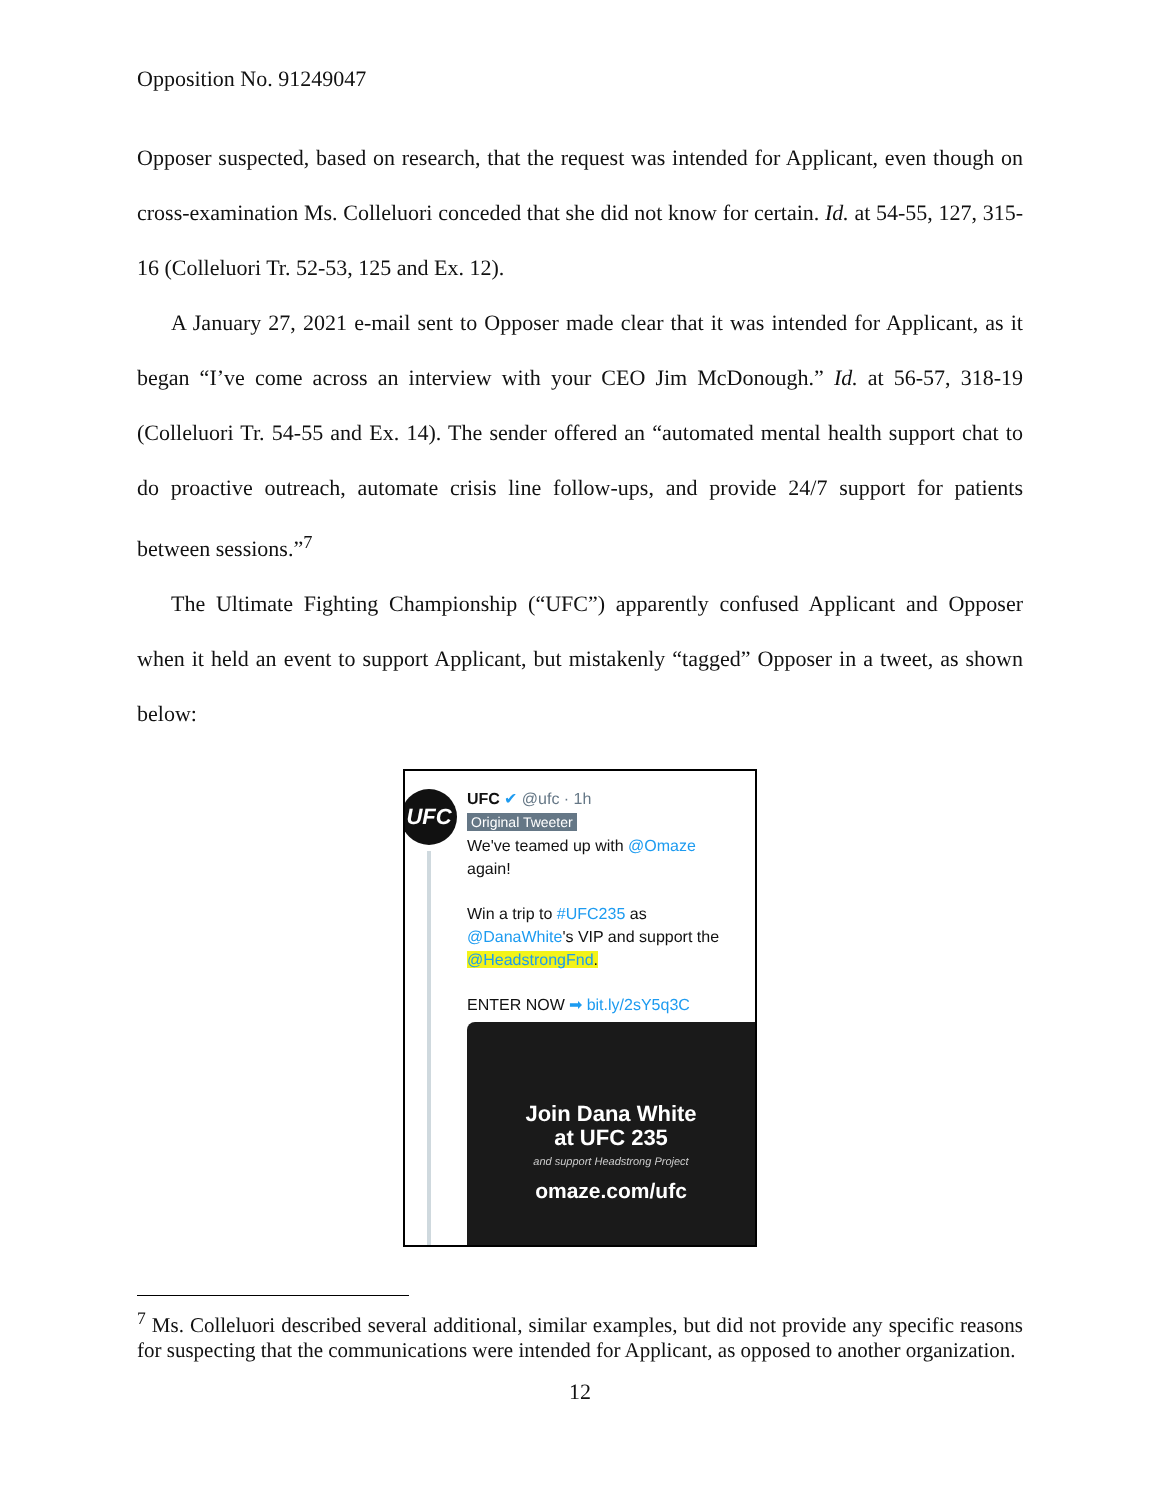Opposition No. 91249047
Opposer suspected, based on research, that the request was intended for Applicant, even though on cross-examination Ms. Colleluori conceded that she did not know for certain. Id. at 54-55, 127, 315-16 (Colleluori Tr. 52-53, 125 and Ex. 12).
A January 27, 2021 e-mail sent to Opposer made clear that it was intended for Applicant, as it began “I’ve come across an interview with your CEO Jim McDonough.” Id. at 56-57, 318-19 (Colleluori Tr. 54-55 and Ex. 14). The sender offered an “automated mental health support chat to do proactive outreach, automate crisis line follow-ups, and provide 24/7 support for patients between sessions.”<sup>7</sup>
The Ultimate Fighting Championship (“UFC”) apparently confused Applicant and Opposer when it held an event to support Applicant, but mistakenly “tagged” Opposer in a tweet, as shown below:
UFC
UFC ✔ @ufc · 1h
Original Tweeter
We've teamed up with @Omaze
again!
Win a trip to #UFC235 as
@DanaWhite's VIP and support the
@HeadstrongFnd.
ENTER NOW ➡ bit.ly/2sY5q3C
Join Dana White
at UFC 235
and support Headstrong Project
omaze.com/ufc
<sup>7</sup> Ms. Colleluori described several additional, similar examples, but did not provide any specific reasons for suspecting that the communications were intended for Applicant, as opposed to another organization.
12